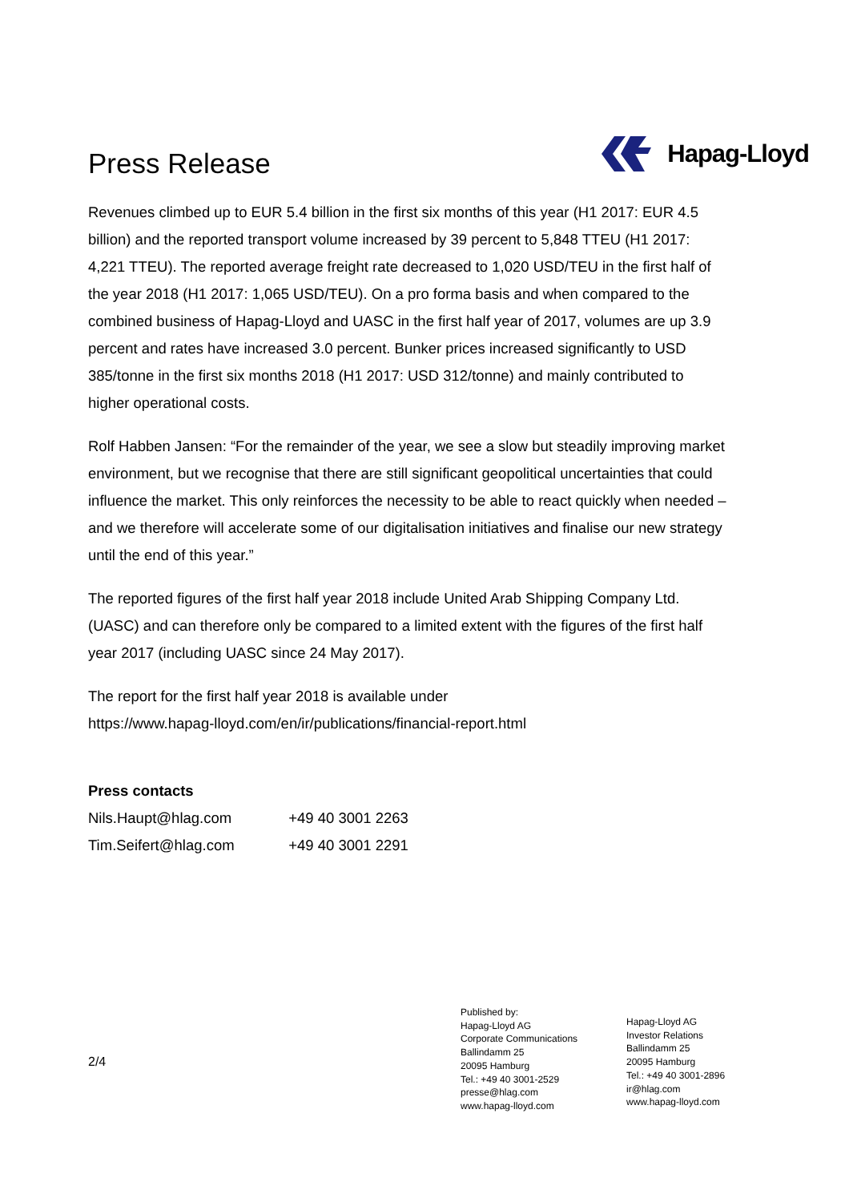Press Release
Hapag-Lloyd
Revenues climbed up to EUR 5.4 billion in the first six months of this year (H1 2017: EUR 4.5 billion) and the reported transport volume increased by 39 percent to 5,848 TTEU (H1 2017: 4,221 TTEU). The reported average freight rate decreased to 1,020 USD/TEU in the first half of the year 2018 (H1 2017: 1,065 USD/TEU). On a pro forma basis and when compared to the combined business of Hapag-Lloyd and UASC in the first half year of 2017, volumes are up 3.9 percent and rates have increased 3.0 percent. Bunker prices increased significantly to USD 385/tonne in the first six months 2018 (H1 2017: USD 312/tonne) and mainly contributed to higher operational costs.
Rolf Habben Jansen: “For the remainder of the year, we see a slow but steadily improving market environment, but we recognise that there are still significant geopolitical uncertainties that could influence the market. This only reinforces the necessity to be able to react quickly when needed – and we therefore will accelerate some of our digitalisation initiatives and finalise our new strategy until the end of this year.”
The reported figures of the first half year 2018 include United Arab Shipping Company Ltd. (UASC) and can therefore only be compared to a limited extent with the figures of the first half year 2017 (including UASC since 24 May 2017).
The report for the first half year 2018 is available under
https://www.hapag-lloyd.com/en/ir/publications/financial-report.html
Press contacts
Nils.Haupt@hlag.com +49 40 3001 2263
Tim.Seifert@hlag.com +49 40 3001 2291
2/4
Published by:
Hapag-Lloyd AG
Corporate Communications
Ballindamm 25
20095 Hamburg
Tel.: +49 40 3001-2529
presse@hlag.com
www.hapag-lloyd.com
Hapag-Lloyd AG
Investor Relations
Ballindamm 25
20095 Hamburg
Tel.: +49 40 3001-2896
ir@hlag.com
www.hapag-lloyd.com